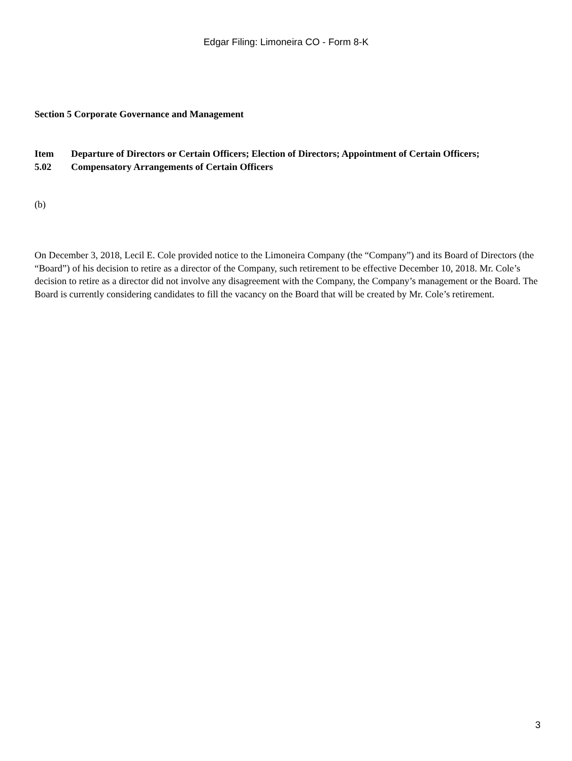Edgar Filing: Limoneira CO - Form 8-K
Section 5 Corporate Governance and Management
Item
5.02
Departure of Directors or Certain Officers; Election of Directors; Appointment of Certain Officers;
Compensatory Arrangements of Certain Officers
(b)
On December 3, 2018, Lecil E. Cole provided notice to the Limoneira Company (the “Company”) and its Board of Directors (the “Board”) of his decision to retire as a director of the Company, such retirement to be effective December 10, 2018. Mr. Cole’s decision to retire as a director did not involve any disagreement with the Company, the Company’s management or the Board. The Board is currently considering candidates to fill the vacancy on the Board that will be created by Mr. Cole’s retirement.
3